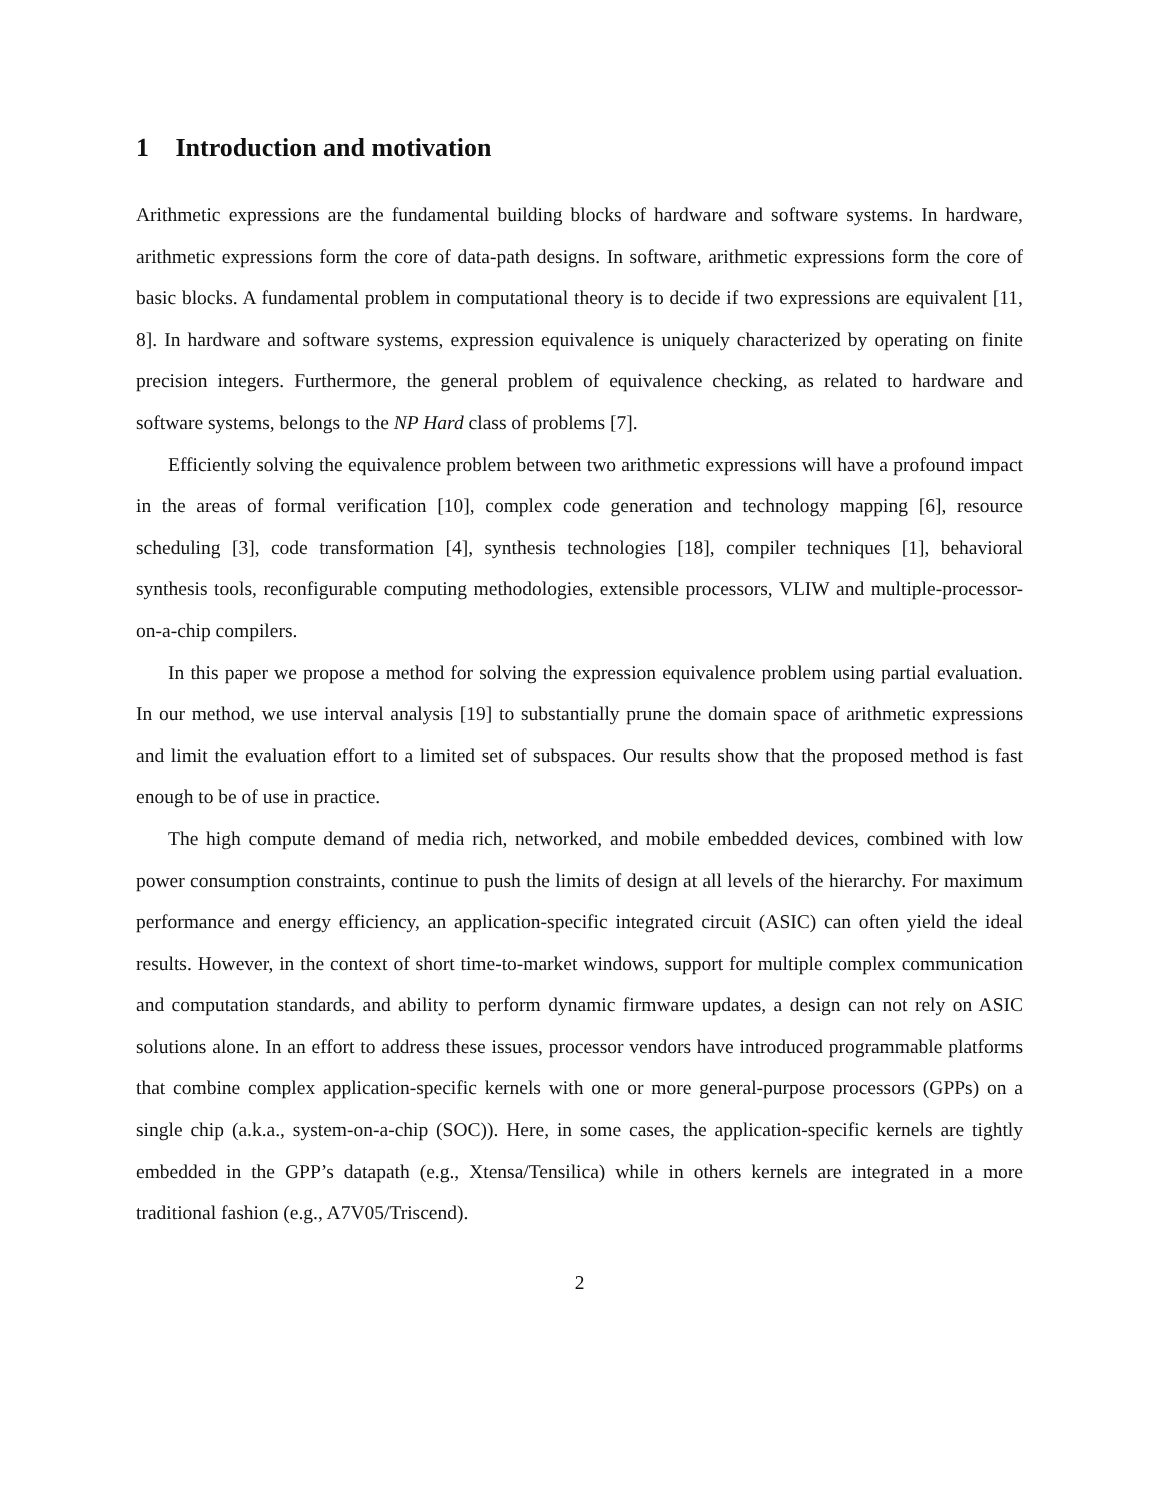1 Introduction and motivation
Arithmetic expressions are the fundamental building blocks of hardware and software systems. In hardware, arithmetic expressions form the core of data-path designs. In software, arithmetic expressions form the core of basic blocks. A fundamental problem in computational theory is to decide if two expressions are equivalent [11, 8]. In hardware and software systems, expression equivalence is uniquely characterized by operating on finite precision integers. Furthermore, the general problem of equivalence checking, as related to hardware and software systems, belongs to the NP Hard class of problems [7].
Efficiently solving the equivalence problem between two arithmetic expressions will have a profound impact in the areas of formal verification [10], complex code generation and technology mapping [6], resource scheduling [3], code transformation [4], synthesis technologies [18], compiler techniques [1], behavioral synthesis tools, reconfigurable computing methodologies, extensible processors, VLIW and multiple-processor-on-a-chip compilers.
In this paper we propose a method for solving the expression equivalence problem using partial evaluation. In our method, we use interval analysis [19] to substantially prune the domain space of arithmetic expressions and limit the evaluation effort to a limited set of subspaces. Our results show that the proposed method is fast enough to be of use in practice.
The high compute demand of media rich, networked, and mobile embedded devices, combined with low power consumption constraints, continue to push the limits of design at all levels of the hierarchy. For maximum performance and energy efficiency, an application-specific integrated circuit (ASIC) can often yield the ideal results. However, in the context of short time-to-market windows, support for multiple complex communication and computation standards, and ability to perform dynamic firmware updates, a design can not rely on ASIC solutions alone. In an effort to address these issues, processor vendors have introduced programmable platforms that combine complex application-specific kernels with one or more general-purpose processors (GPPs) on a single chip (a.k.a., system-on-a-chip (SOC)). Here, in some cases, the application-specific kernels are tightly embedded in the GPP’s datapath (e.g., Xtensa/Tensilica) while in others kernels are integrated in a more traditional fashion (e.g., A7V05/Triscend).
2